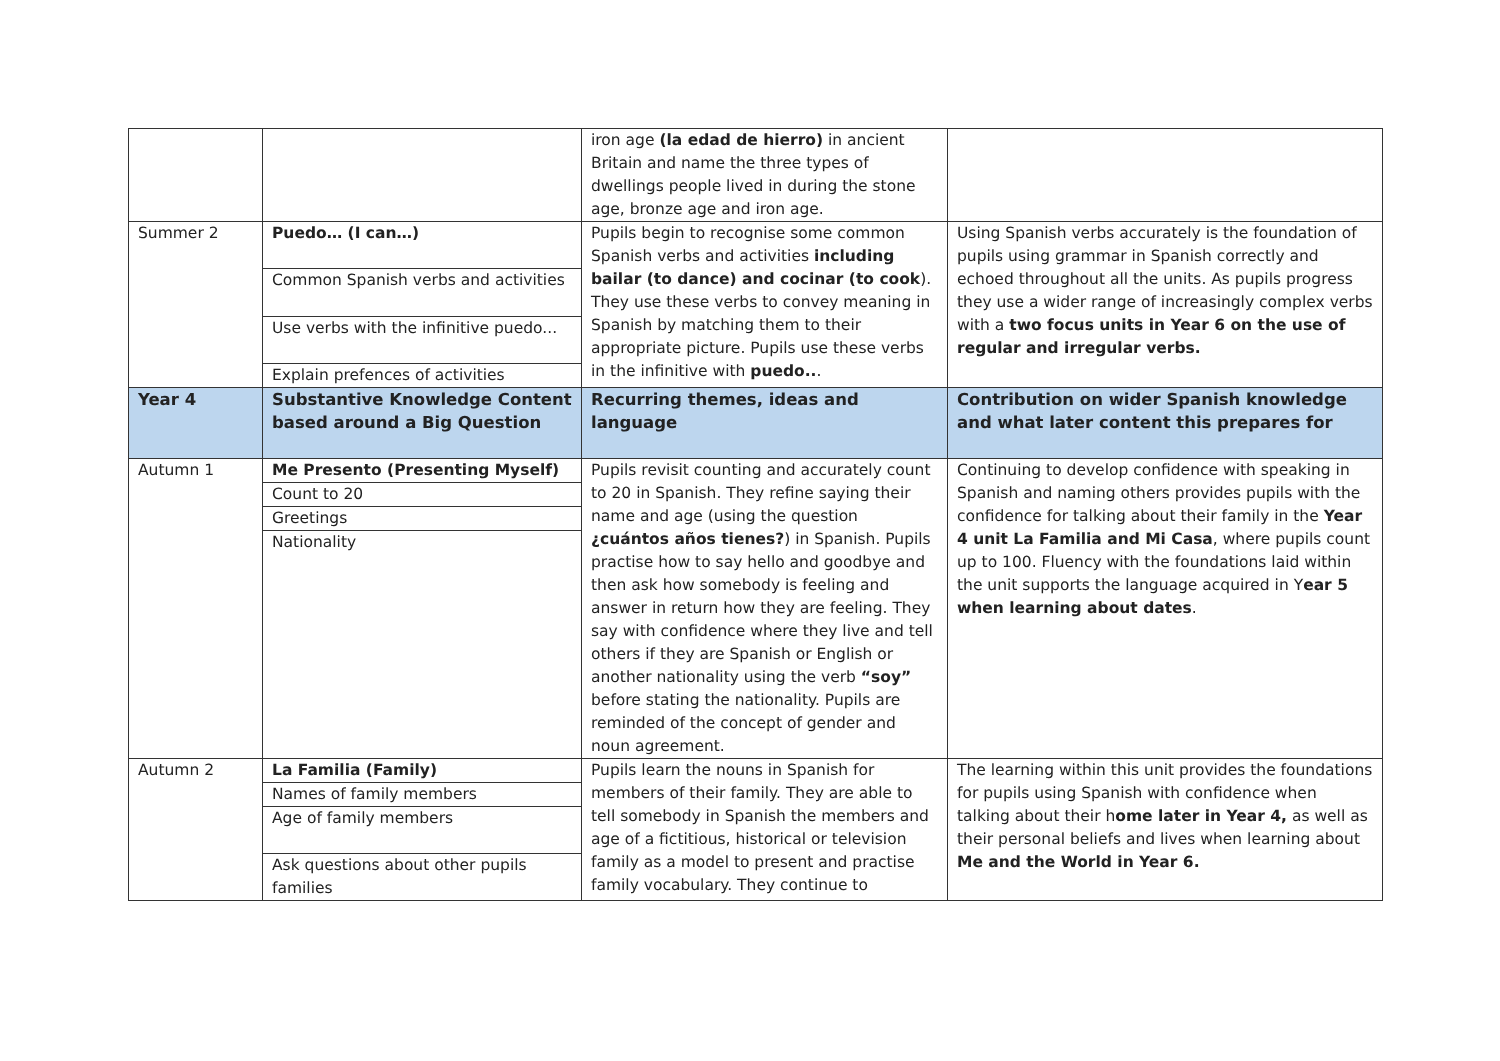| | | iron age (la edad de hierro) in ancient Britain and name the three types of dwellings people lived in during the stone age, bronze age and iron age. | |
| Summer 2 | Puedo… (I can…) Common Spanish verbs and activities Use verbs with the infinitive puedo... Explain prefences of activities | Pupils begin to recognise some common Spanish verbs and activities including bailar (to dance) and cocinar (to cook ). They use these verbs to convey meaning in Spanish by matching them to their appropriate picture. Pupils use these verbs in the infinitive with puedo.. . | Using Spanish verbs accurately is the foundation of pupils using grammar in Spanish correctly and echoed throughout all the units. As pupils progress they use a wider range of increasingly complex verbs with a two focus units in Year 6 on the use of regular and irregular verbs. |
| Year 4 | Substantive Knowledge Content based around a Big Question | Recurring themes, ideas and language | Contribution on wider Spanish knowledge and what later content this prepares for |
| Autumn 1 | Me Presento (Presenting Myself) Count to 20 Greetings Nationality | Pupils revisit counting and accurately count to 20 in Spanish. They refine saying their name and age (using the question ¿cuántos años tienes? ) in Spanish. Pupils practise how to say hello and goodbye and then ask how somebody is feeling and answer in return how they are feeling. They say with confidence where they live and tell others if they are Spanish or English or another nationality using the verb “soy” before stating the nationality. Pupils are reminded of the concept of gender and noun agreement. | Continuing to develop confidence with speaking in Spanish and naming others provides pupils with the confidence for talking about their family in the Year 4 unit La Familia and Mi Casa , where pupils count up to 100. Fluency with the foundations laid within the unit supports the language acquired in Y ear 5 when learning about dates . |
| Autumn 2 | La Familia (Family) Names of family members Age of family members Ask questions about other pupils families | Pupils learn the nouns in Spanish for members of their family. They are able to tell somebody in Spanish the members and age of a fictitious, historical or television family as a model to present and practise family vocabulary. They continue to | The learning within this unit provides the foundations for pupils using Spanish with confidence when talking about their h ome later in Year 4, as well as their personal beliefs and lives when learning about Me and the World in Year 6. |